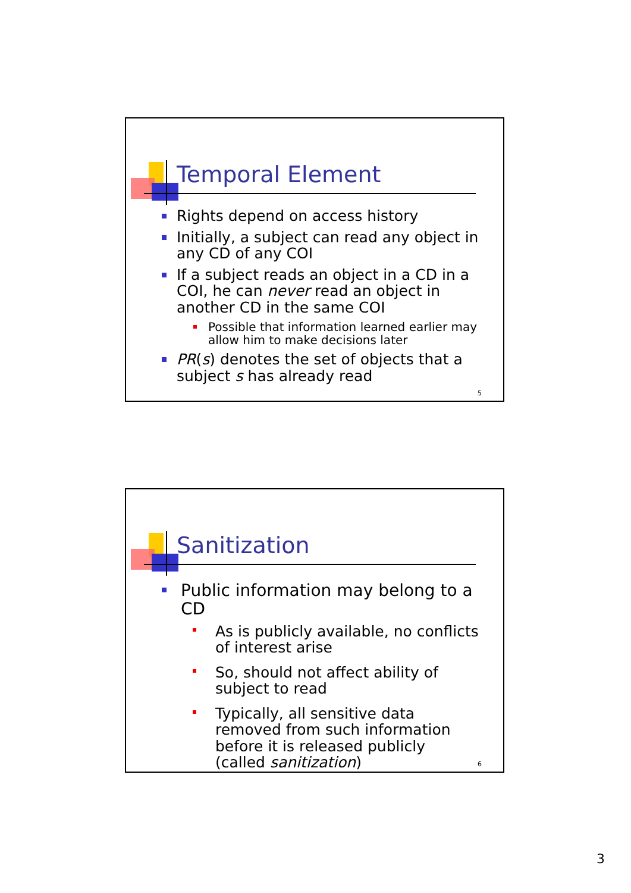Temporal Element
Rights depend on access history
Initially, a subject can read any object in any CD of any COI
If a subject reads an object in a CD in a COI, he can never read an object in another CD in the same COI
Possible that information learned earlier may allow him to make decisions later
PR(s) denotes the set of objects that a subject s has already read
5
Sanitization
Public information may belong to a CD
As is publicly available, no conflicts of interest arise
So, should not affect ability of subject to read
Typically, all sensitive data removed from such information before it is released publicly (called sanitization)
6
3